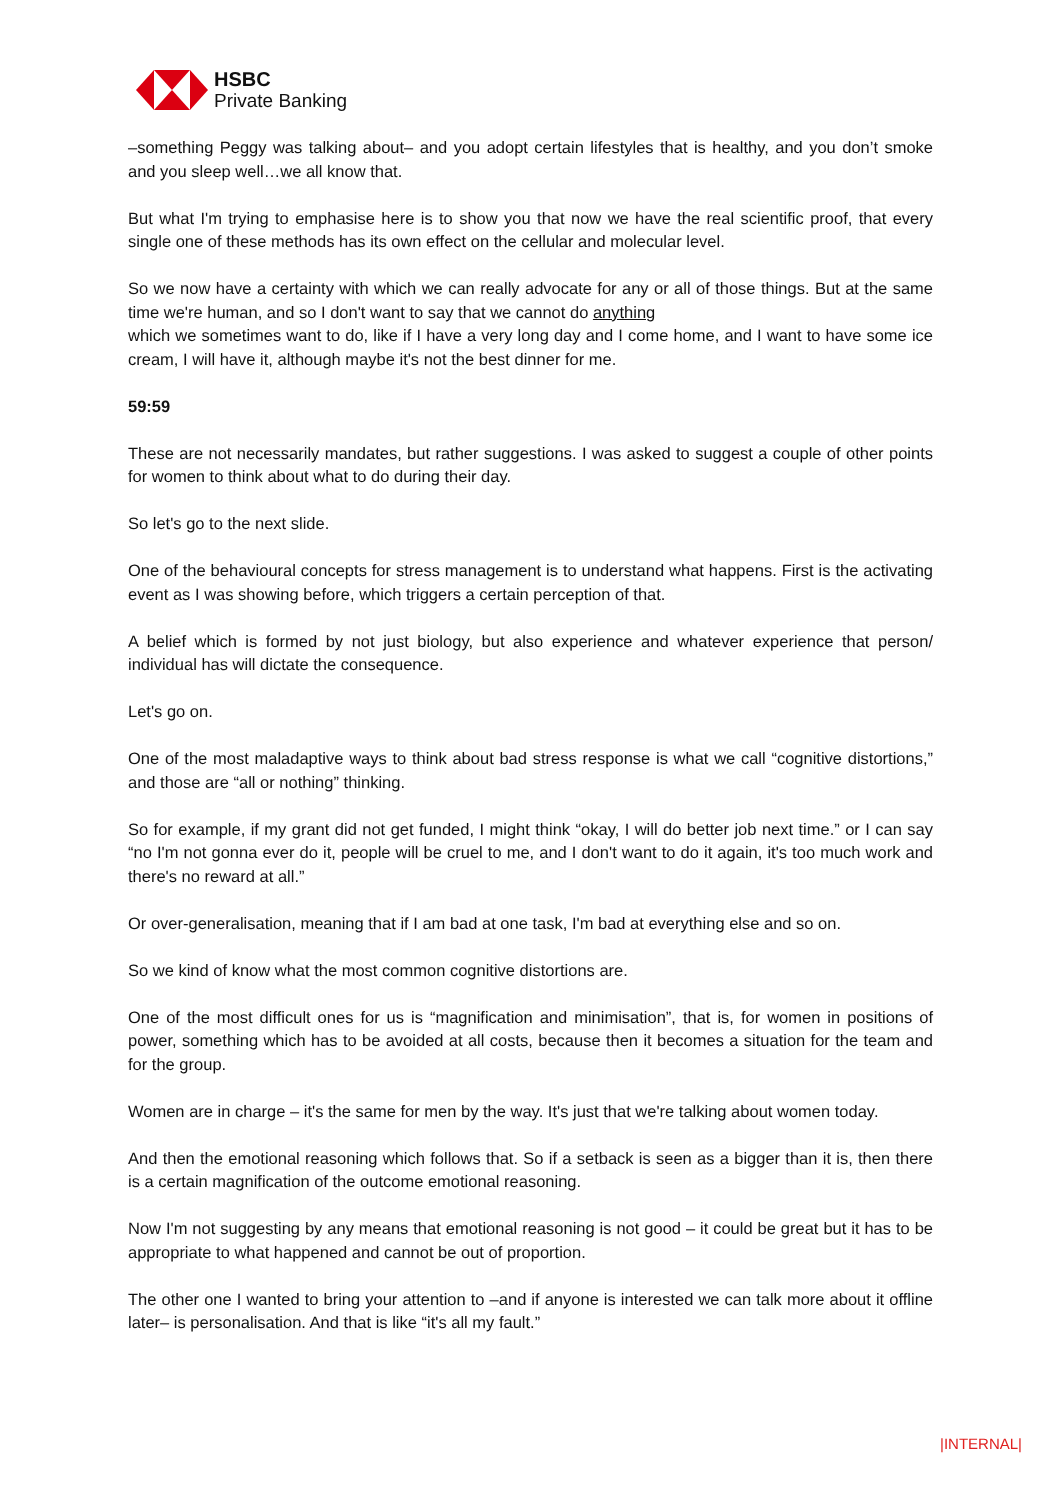HSBC
Private Banking
–something Peggy was talking about– and you adopt certain lifestyles that is healthy, and you don’t smoke and you sleep well…we all know that.
But what I'm trying to emphasise here is to show you that now we have the real scientific proof, that every single one of these methods has its own effect on the cellular and molecular level.
So we now have a certainty with which we can really advocate for any or all of those things. But at the same time we're human, and so I don't want to say that we cannot do anything
which we sometimes want to do, like if I have a very long day and I come home, and I want to have some ice cream, I will have it, although maybe it's not the best dinner for me.
59:59
These are not necessarily mandates, but rather suggestions. I was asked to suggest a couple of other points for women to think about what to do during their day.
So let's go to the next slide.
One of the behavioural concepts for stress management is to understand what happens. First is the activating event as I was showing before, which triggers a certain perception of that.
A belief which is formed by not just biology, but also experience and whatever experience that person/ individual has will dictate the consequence.
Let's go on.
One of the most maladaptive ways to think about bad stress response is what we call “cognitive distortions,” and those are “all or nothing” thinking.
So for example, if my grant did not get funded, I might think “okay, I will do better job next time.” or I can say “no I'm not gonna ever do it, people will be cruel to me, and I don't want to do it again, it's too much work and there's no reward at all.”
Or over-generalisation, meaning that if I am bad at one task, I'm bad at everything else and so on.
So we kind of know what the most common cognitive distortions are.
One of the most difficult ones for us is “magnification and minimisation”, that is, for women in positions of power, something which has to be avoided at all costs, because then it becomes a situation for the team and for the group.
Women are in charge – it's the same for men by the way. It's just that we're talking about women today.
And then the emotional reasoning which follows that. So if a setback is seen as a bigger than it is, then there is a certain magnification of the outcome emotional reasoning.
Now I'm not suggesting by any means that emotional reasoning is not good – it could be great but it has to be appropriate to what happened and cannot be out of proportion.
The other one I wanted to bring your attention to –and if anyone is interested we can talk more about it offline later– is personalisation. And that is like “it's all my fault.”
|INTERNAL|